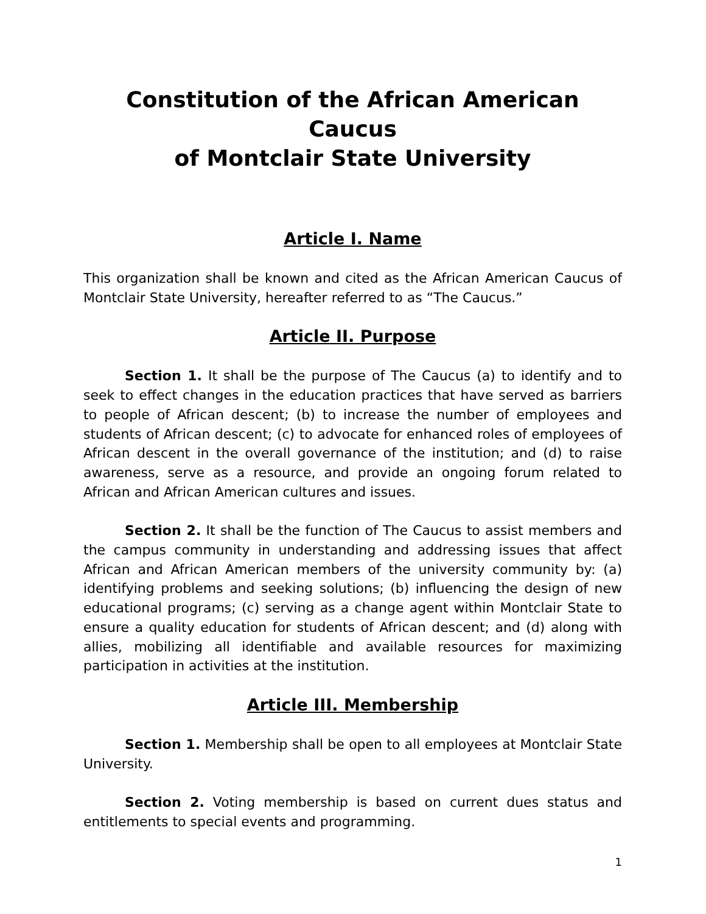Constitution of the African American Caucus
of Montclair State University
Article I. Name
This organization shall be known and cited as the African American Caucus of Montclair State University, hereafter referred to as “The Caucus.”
Article II. Purpose
Section 1. It shall be the purpose of The Caucus (a) to identify and to seek to effect changes in the education practices that have served as barriers to people of African descent; (b) to increase the number of employees and students of African descent; (c) to advocate for enhanced roles of employees of African descent in the overall governance of the institution; and (d) to raise awareness, serve as a resource, and provide an ongoing forum related to African and African American cultures and issues.
Section 2. It shall be the function of The Caucus to assist members and the campus community in understanding and addressing issues that affect African and African American members of the university community by: (a) identifying problems and seeking solutions; (b) influencing the design of new educational programs; (c) serving as a change agent within Montclair State to ensure a quality education for students of African descent; and (d) along with allies, mobilizing all identifiable and available resources for maximizing participation in activities at the institution.
Article III. Membership
Section 1. Membership shall be open to all employees at Montclair State University.
Section 2. Voting membership is based on current dues status and entitlements to special events and programming.
1